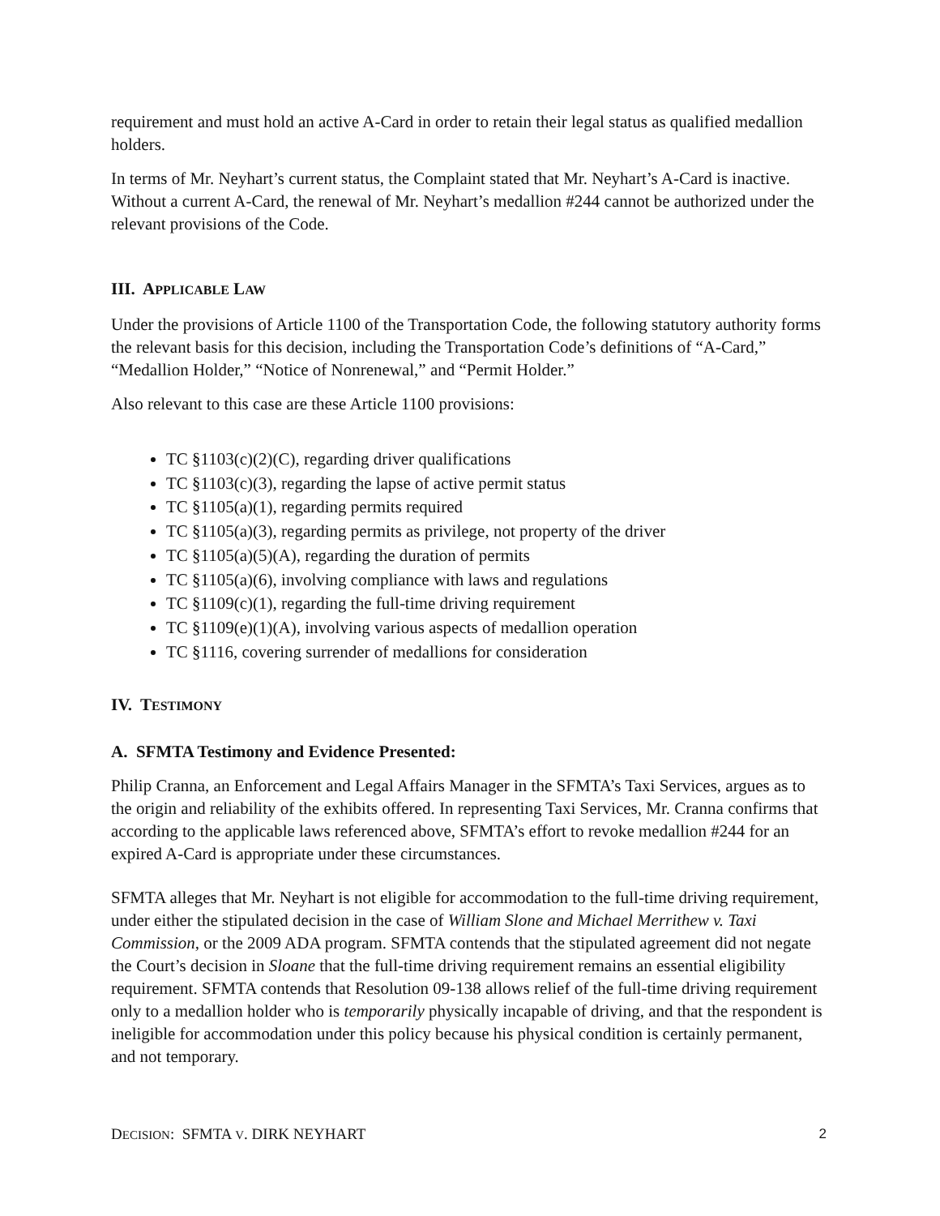requirement and must hold an active A-Card in order to retain their legal status as qualified medallion holders.
In terms of Mr. Neyhart’s current status, the Complaint stated that Mr. Neyhart’s A-Card is inactive. Without a current A-Card, the renewal of Mr. Neyhart’s medallion #244 cannot be authorized under the relevant provisions of the Code.
III. APPLICABLE LAW
Under the provisions of Article 1100 of the Transportation Code, the following statutory authority forms the relevant basis for this decision, including the Transportation Code’s definitions of “A-Card,” “Medallion Holder,” “Notice of Nonrenewal,” and “Permit Holder.”
Also relevant to this case are these Article 1100 provisions:
TC §1103(c)(2)(C), regarding driver qualifications
TC §1103(c)(3), regarding the lapse of active permit status
TC §1105(a)(1), regarding permits required
TC §1105(a)(3), regarding permits as privilege, not property of the driver
TC §1105(a)(5)(A), regarding the duration of permits
TC §1105(a)(6), involving compliance with laws and regulations
TC §1109(c)(1), regarding the full-time driving requirement
TC §1109(e)(1)(A), involving various aspects of medallion operation
TC §1116, covering surrender of medallions for consideration
IV. TESTIMONY
A. SFMTA Testimony and Evidence Presented:
Philip Cranna, an Enforcement and Legal Affairs Manager in the SFMTA’s Taxi Services, argues as to the origin and reliability of the exhibits offered. In representing Taxi Services, Mr. Cranna confirms that according to the applicable laws referenced above, SFMTA’s effort to revoke medallion #244 for an expired A-Card is appropriate under these circumstances.
SFMTA alleges that Mr. Neyhart is not eligible for accommodation to the full-time driving requirement, under either the stipulated decision in the case of William Slone and Michael Merrithew v. Taxi Commission, or the 2009 ADA program. SFMTA contends that the stipulated agreement did not negate the Court’s decision in Sloane that the full-time driving requirement remains an essential eligibility requirement. SFMTA contends that Resolution 09-138 allows relief of the full-time driving requirement only to a medallion holder who is temporarily physically incapable of driving, and that the respondent is ineligible for accommodation under this policy because his physical condition is certainly permanent, and not temporary.
DECISION: SFMTA V. DIRK NEYHART 2